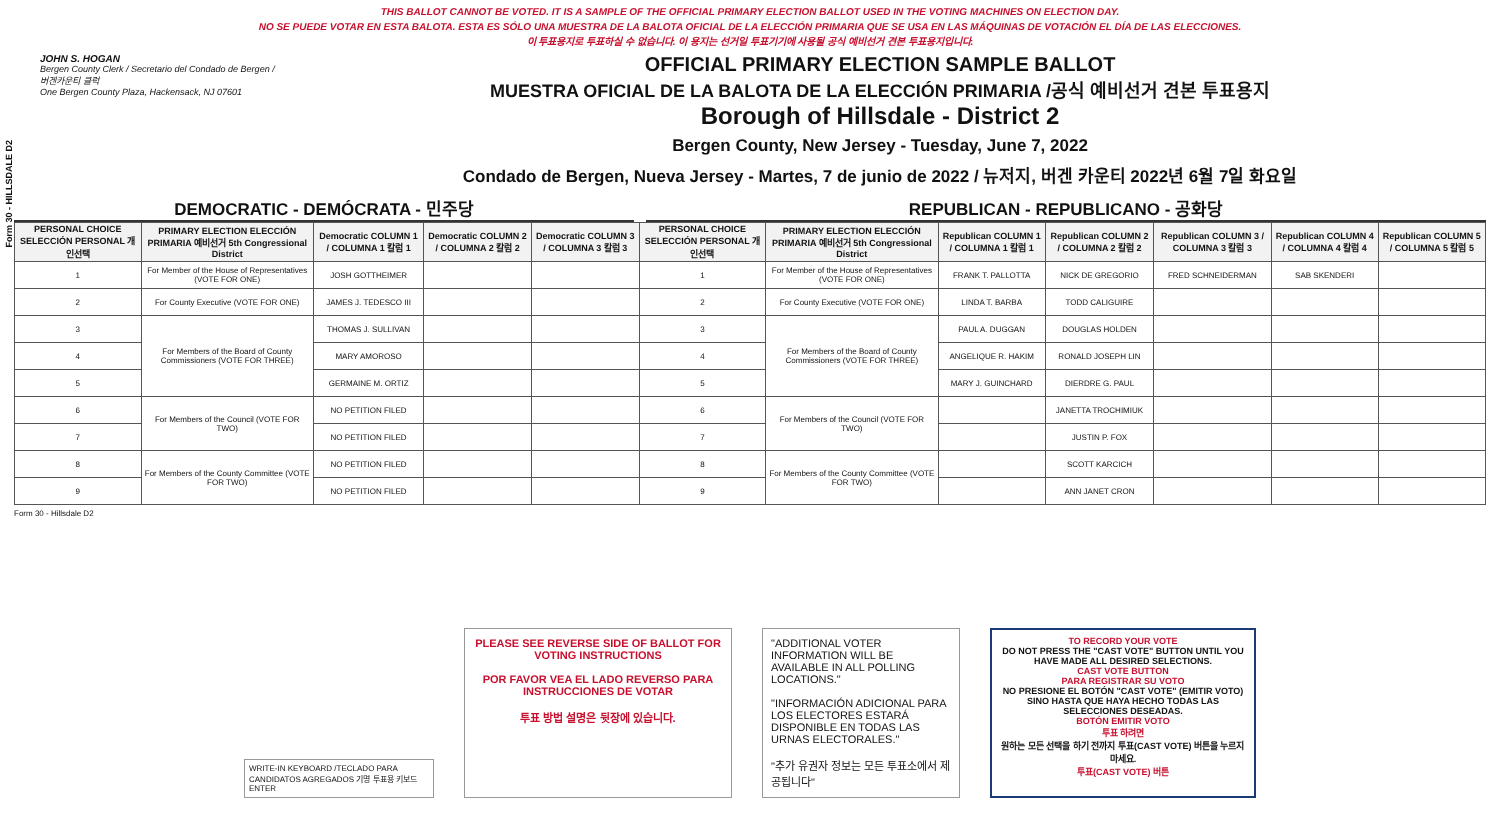THIS BALLOT CANNOT BE VOTED. IT IS A SAMPLE OF THE OFFICIAL PRIMARY ELECTION BALLOT USED IN THE VOTING MACHINES ON ELECTION DAY.
NO SE PUEDE VOTAR EN ESTA BALOTA. ESTA ES SÓLO UNA MUESTRA DE LA BALOTA OFICIAL DE LA ELECCIÓN PRIMARIA QUE SE USA EN LAS MÁQUINAS DE VOTACIÓN EL DÍA DE LAS ELECCIONES.
이 투표용지로 투표하실 수 없습니다. 이 용지는 선거일 투표기기에 사용될 공식 예비선거 견본 투표용지입니다.
Form 30 - HILLSDALE D2
JOHN S. HOGAN
Bergen County Clerk / Secretario del Condado de Bergen / 버겐카운티 클럭
One Bergen County Plaza, Hackensack, NJ 07601
OFFICIAL PRIMARY ELECTION SAMPLE BALLOT
MUESTRA OFICIAL DE LA BALOTA DE LA ELECCIÓN PRIMARIA /공식 예비선거 견본 투표용지
Borough of Hillsdale - District 2
Bergen County, New Jersey - Tuesday, June 7, 2022
Condado de Bergen, Nueva Jersey - Martes, 7 de junio de 2022 / 뉴저지, 버겐 카운티 2022년 6월 7일 화요일
DEMOCRATIC - DEMÓCRATA - 민주당 REPUBLICAN - REPUBLICANO - 공화당
| PERSONAL CHOICE SELECCIÓN PERSONAL 개인선택 | PRIMARY ELECTION ELECCIÓN PRIMARIA 예비선거 5th Congressional District | Democratic COLUMN 1 / COLUMNA 1 칼럼 1 | Democratic COLUMN 2 / COLUMNA 2 칼럼 2 | Democratic COLUMN 3 / COLUMNA 3 칼럼 3 | PERSONAL CHOICE SELECCIÓN PERSONAL 개인선택 | PRIMARY ELECTION ELECCIÓN PRIMARIA 예비선거 5th Congressional District | Republican COLUMN 1 / COLUMNA 1 칼럼 1 | Republican COLUMN 2 / COLUMNA 2 칼럼 2 | Republican COLUMN 3 / COLUMNA 3 칼럼 3 | Republican COLUMN 4 / COLUMNA 4 칼럼 4 | Republican COLUMN 5 / COLUMNA 5 칼럼 5 |
| --- | --- | --- | --- | --- | --- | --- | --- | --- | --- | --- | --- |
| 1 | For Member of the House of Representatives (VOTE FOR ONE) | JOSH GOTTHEIMER | | | 1 | For Member of the House of Representatives (VOTE FOR ONE) | FRANK T. PALLOTTA | NICK DE GREGORIO | FRED SCHNEIDERMAN | SAB SKENDERI | |
| 2 | For County Executive (VOTE FOR ONE) | JAMES J. TEDESCO III | | | 2 | For County Executive (VOTE FOR ONE) | LINDA T. BARBA | TODD CALIGUIRE | | | |
| 3 | For Members of the Board of County Commissioners (VOTE FOR THREE) | THOMAS J. SULLIVAN | | | 3 | For Members of the Board of County Commissioners (VOTE FOR THREE) | PAUL A. DUGGAN | DOUGLAS HOLDEN | | | |
| 4 | | MARY AMOROSO | | | 4 | | ANGELIQUE R. HAKIM | RONALD JOSEPH LIN | | | |
| 5 | | GERMAINE M. ORTIZ | | | 5 | | MARY J. GUINCHARD | DIERDRE G. PAUL | | | |
| 6 | For Members of the Council (VOTE FOR TWO) | NO PETITION FILED | | | 6 | For Members of the Council (VOTE FOR TWO) | | JANETTA TROCHIMIUK | | | |
| 7 | | NO PETITION FILED | | | 7 | | | JUSTIN P. FOX | | | |
| 8 | For Members of the County Committee (VOTE FOR TWO) | NO PETITION FILED | | | 8 | For Members of the County Committee (VOTE FOR TWO) | | SCOTT KARCICH | | | |
| 9 | | NO PETITION FILED | | | 9 | | | ANN JANET CRON | | | |
Form 30 - Hillsdale D2
WRITE-IN KEYBOARD /TECLADO PARA CANDIDATOS AGREGADOS 기명 투표용 키보드
ENTER
PLEASE SEE REVERSE SIDE OF BALLOT FOR VOTING INSTRUCTIONS
POR FAVOR VEA EL LADO REVERSO PARA INSTRUCCIONES DE VOTAR
투표 방법 설명은 뒷장에 있습니다.
"ADDITIONAL VOTER INFORMATION WILL BE AVAILABLE IN ALL POLLING LOCATIONS."
"INFORMACIÓN ADICIONAL PARA LOS ELECTORES ESTARÁ DISPONIBLE EN TODAS LAS URNAS ELECTORALES."
"추가 유권자 정보는 모든 투표소에서 제공됩니다"
TO RECORD YOUR VOTE
DO NOT PRESS THE "CAST VOTE" BUTTON UNTIL YOU HAVE MADE ALL DESIRED SELECTIONS.
CAST VOTE BUTTON
PARA REGISTRAR SU VOTO
NO PRESIONE EL BOTÓN "CAST VOTE" (EMITIR VOTO) SINO HASTA QUE HAYA HECHO TODAS LAS SELECCIONES DESEADAS.
BOTÓN EMITIR VOTO
투표 하려면
원하는 모든 선택을 하기 전까지 투표(CAST VOTE) 버튼을 누르지 마세요.
투표(CAST VOTE) 버튼